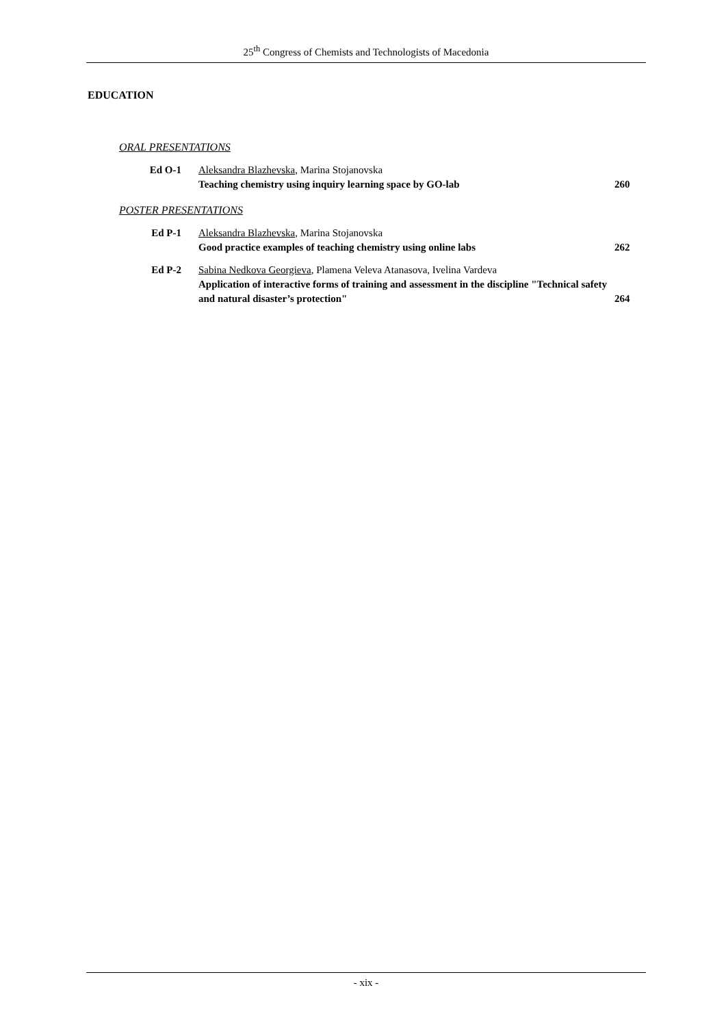25<sup>th</sup> Congress of Chemists and Technologists of Macedonia
EDUCATION
ORAL PRESENTATIONS
| Ed O-1 | Aleksandra Blazhevska , Marina Stojanovska Teaching chemistry using inquiry learning space by GO-lab | 260 |
POSTER PRESENTATIONS
| Ed P-1 | Aleksandra Blazhevska , Marina Stojanovska Good practice examples of teaching chemistry using online labs | 262 |
| Ed P-2 | Sabina Nedkova Georgieva , Plamena Veleva Atanasova, Ivelina Vardeva Application of interactive forms of training and assessment in the discipline "Technical safety and natural disaster’s protection" | 264 |
- xix -